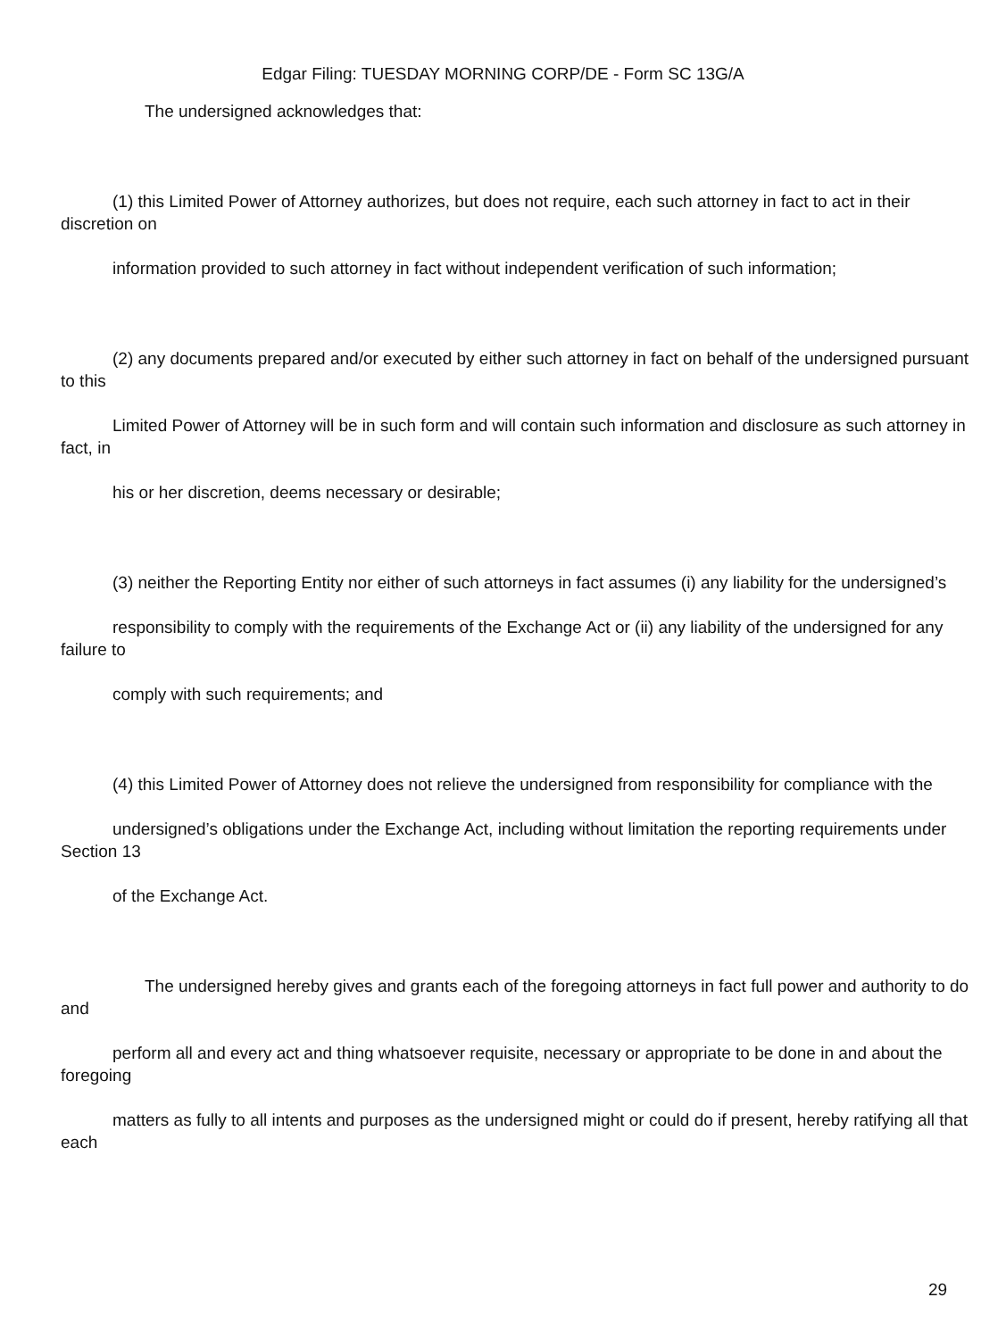Edgar Filing: TUESDAY MORNING CORP/DE - Form SC 13G/A
The undersigned acknowledges that:
(1) this Limited Power of Attorney authorizes, but does not require, each such attorney in fact to act in their discretion on
information provided to such attorney in fact without independent verification of such information;
(2) any documents prepared and/or executed by either such attorney in fact on behalf of the undersigned pursuant to this
Limited Power of Attorney will be in such form and will contain such information and disclosure as such attorney in fact, in
his or her discretion, deems necessary or desirable;
(3) neither the Reporting Entity nor either of such attorneys in fact assumes (i) any liability for the undersigned’s
responsibility to comply with the requirements of the Exchange Act or (ii) any liability of the undersigned for any failure to
comply with such requirements; and
(4) this Limited Power of Attorney does not relieve the undersigned from responsibility for compliance with the
undersigned’s obligations under the Exchange Act, including without limitation the reporting requirements under Section 13
of the Exchange Act.
The undersigned hereby gives and grants each of the foregoing attorneys in fact full power and authority to do and
perform all and every act and thing whatsoever requisite, necessary or appropriate to be done in and about the foregoing
matters as fully to all intents and purposes as the undersigned might or could do if present, hereby ratifying all that each
29